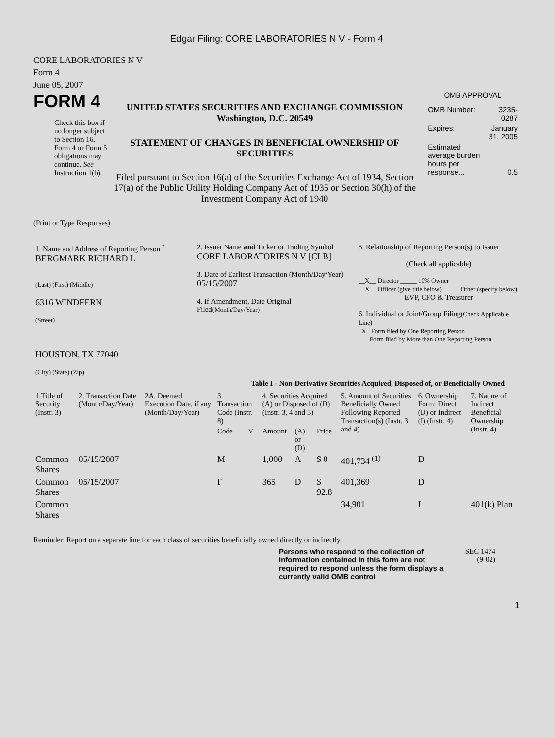Edgar Filing: CORE LABORATORIES N V - Form 4
CORE LABORATORIES N V
Form 4
June 05, 2007
FORM 4
Check this box if no longer subject to Section 16. Form 4 or Form 5 obligations may continue. See Instruction 1(b).
UNITED STATES SECURITIES AND EXCHANGE COMMISSION
Washington, D.C. 20549
STATEMENT OF CHANGES IN BENEFICIAL OWNERSHIP OF SECURITIES
Filed pursuant to Section 16(a) of the Securities Exchange Act of 1934, Section 17(a) of the Public Utility Holding Company Act of 1935 or Section 30(h) of the Investment Company Act of 1940
OMB APPROVAL
| OMB Number: | 3235-0287 |
| Expires: | January 31, 2005 |
| Estimated average burden hours per response... | 0.5 |
(Print or Type Responses)
| 1. Name and Address of Reporting Person <sup>*</sup> BERGMARK RICHARD L (Last) (First) (Middle) 6316 WINDFERN (Street) HOUSTON, TX 77040 (City) (State) (Zip) | 2. Issuer Name and Ticker or Trading Symbol CORE LABORATORIES N V [CLB] 3. Date of Earliest Transaction (Month/Day/Year) 05/15/2007 4. If Amendment, Date Original Filed (Month/Day/Year) | 5. Relationship of Reporting Person(s) to Issuer (Check all applicable) __X__ Director _____ 10% Owner __X__ Officer (give title below) _____ Other (specify below) EVP, CFO & Treasurer 6. Individual or Joint/Group Filing (Check Applicable Line) _X_ Form filed by One Reporting Person ___ Form filed by More than One Reporting Person |
Table I - Non-Derivative Securities Acquired, Disposed of, or Beneficially Owned
| 1.Title of Security (Instr. 3) | 2. Transaction Date (Month/Day/Year) | 2A. Deemed Execution Date, if any (Month/Day/Year) | 3. Transaction Code (Instr. 8) | | 4. Securities Acquired (A) or Disposed of (D) (Instr. 3, 4 and 5) | | | 5. Amount of Securities Beneficially Owned Following Reported Transaction(s) (Instr. 3 and 4) | 6. Ownership Form: Direct (D) or Indirect (I) (Instr. 4) | 7. Nature of Indirect Beneficial Ownership (Instr. 4) |
| --- | --- | --- | --- | --- | --- | --- | --- | --- | --- | --- |
| | | | Code | V | Amount | (A) or (D) | Price | | | |
| Common Shares | 05/15/2007 | | M | | 1,000 | A | $ 0 | 401,734 <sup>(1)</sup> | D | |
| Common Shares | 05/15/2007 | | F | | 365 | D | $ 92.8 | 401,369 | D | |
| Common Shares | | | | | | | | 34,901 | I | 401(k) Plan |
Reminder: Report on a separate line for each class of securities beneficially owned directly or indirectly.
Persons who respond to the collection of information contained in this form are not required to respond unless the form displays a currently valid OMB control
SEC 1474 (9-02)
1